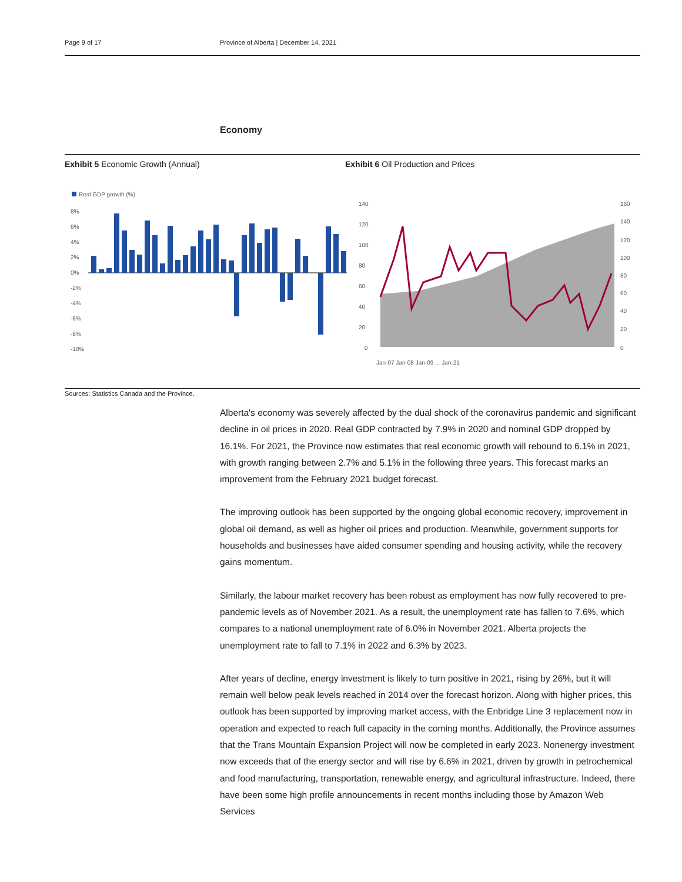Page 9 of 17 Province of Alberta | December 14, 2021
Economy
Exhibit 5 Economic Growth (Annual) Exhibit 6 Oil Production and Prices
Real GDP growth (%)
8%
6%
4%
2%
0%
-2%
-4%
-6%
-8%
-10%
140
120
100
80
60
40
20
0
160
140
120
100
80
60
40
20
0
Jan-07 Jan-08 Jan-09 ... Jan-21
Sources: Statistics Canada and the Province.
Alberta's economy was severely affected by the dual shock of the coronavirus pandemic and significant decline in oil prices in 2020. Real GDP contracted by 7.9% in 2020 and nominal GDP dropped by 16.1%. For 2021, the Province now estimates that real economic growth will rebound to 6.1% in 2021, with growth ranging between 2.7% and 5.1% in the following three years. This forecast marks an improvement from the February 2021 budget forecast.
The improving outlook has been supported by the ongoing global economic recovery, improvement in global oil demand, as well as higher oil prices and production. Meanwhile, government supports for households and businesses have aided consumer spending and housing activity, while the recovery gains momentum.
Similarly, the labour market recovery has been robust as employment has now fully recovered to pre-pandemic levels as of November 2021. As a result, the unemployment rate has fallen to 7.6%, which compares to a national unemployment rate of 6.0% in November 2021. Alberta projects the unemployment rate to fall to 7.1% in 2022 and 6.3% by 2023.
After years of decline, energy investment is likely to turn positive in 2021, rising by 26%, but it will remain well below peak levels reached in 2014 over the forecast horizon. Along with higher prices, this outlook has been supported by improving market access, with the Enbridge Line 3 replacement now in operation and expected to reach full capacity in the coming months. Additionally, the Province assumes that the Trans Mountain Expansion Project will now be completed in early 2023. Nonenergy investment now exceeds that of the energy sector and will rise by 6.6% in 2021, driven by growth in petrochemical and food manufacturing, transportation, renewable energy, and agricultural infrastructure. Indeed, there have been some high profile announcements in recent months including those by Amazon Web Services